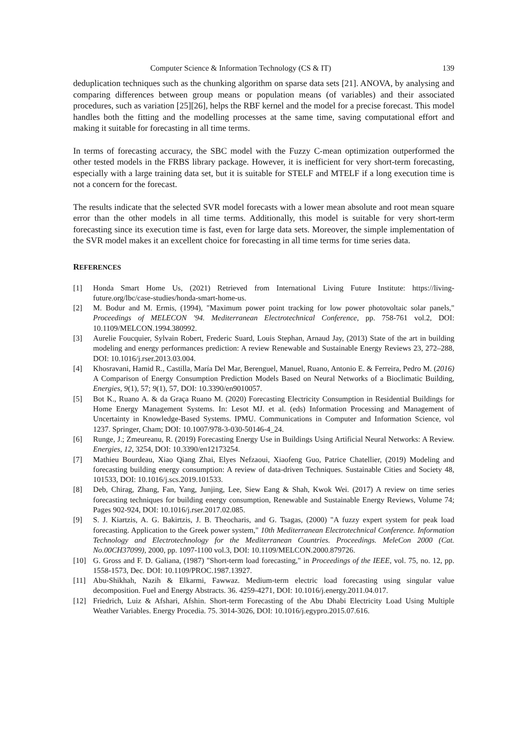Computer Science & Information Technology (CS & IT) 139
deduplication techniques such as the chunking algorithm on sparse data sets [21]. ANOVA, by analysing and comparing differences between group means or population means (of variables) and their associated procedures, such as variation [25][26], helps the RBF kernel and the model for a precise forecast. This model handles both the fitting and the modelling processes at the same time, saving computational effort and making it suitable for forecasting in all time terms.
In terms of forecasting accuracy, the SBC model with the Fuzzy C-mean optimization outperformed the other tested models in the FRBS library package. However, it is inefficient for very short-term forecasting, especially with a large training data set, but it is suitable for STELF and MTELF if a long execution time is not a concern for the forecast.
The results indicate that the selected SVR model forecasts with a lower mean absolute and root mean square error than the other models in all time terms. Additionally, this model is suitable for very short-term forecasting since its execution time is fast, even for large data sets. Moreover, the simple implementation of the SVR model makes it an excellent choice for forecasting in all time terms for time series data.
REFERENCES
[1] Honda Smart Home Us, (2021) Retrieved from International Living Future Institute: https://living-future.org/lbc/case-studies/honda-smart-home-us.
[2] M. Bodur and M. Ermis, (1994), "Maximum power point tracking for low power photovoltaic solar panels," Proceedings of MELECON '94. Mediterranean Electrotechnical Conference, pp. 758-761 vol.2, DOI: 10.1109/MELCON.1994.380992.
[3] Aurelie Foucquier, Sylvain Robert, Frederic Suard, Louis Stephan, Arnaud Jay, (2013) State of the art in building modeling and energy performances prediction: A review Renewable and Sustainable Energy Reviews 23, 272–288, DOI: 10.1016/j.rser.2013.03.004.
[4] Khosravani, Hamid R., Castilla, María Del Mar, Berenguel, Manuel, Ruano, Antonio E. & Ferreira, Pedro M. (2016) A Comparison of Energy Consumption Prediction Models Based on Neural Networks of a Bioclimatic Building, Energies, 9(1), 57; 9(1), 57, DOI: 10.3390/en9010057.
[5] Bot K., Ruano A. & da Graça Ruano M. (2020) Forecasting Electricity Consumption in Residential Buildings for Home Energy Management Systems. In: Lesot MJ. et al. (eds) Information Processing and Management of Uncertainty in Knowledge-Based Systems. IPMU. Communications in Computer and Information Science, vol 1237. Springer, Cham; DOI: 10.1007/978-3-030-50146-4_24.
[6] Runge, J.; Zmeureanu, R. (2019) Forecasting Energy Use in Buildings Using Artificial Neural Networks: A Review. Energies, 12, 3254, DOI: 10.3390/en12173254.
[7] Mathieu Bourdeau, Xiao Qiang Zhai, Elyes Nefzaoui, Xiaofeng Guo, Patrice Chatellier, (2019) Modeling and forecasting building energy consumption: A review of data-driven Techniques. Sustainable Cities and Society 48, 101533, DOI: 10.1016/j.scs.2019.101533.
[8] Deb, Chirag, Zhang, Fan, Yang, Junjing, Lee, Siew Eang & Shah, Kwok Wei. (2017) A review on time series forecasting techniques for building energy consumption, Renewable and Sustainable Energy Reviews, Volume 74; Pages 902-924, DOI: 10.1016/j.rser.2017.02.085.
[9] S. J. Kiartzis, A. G. Bakirtzis, J. B. Theocharis, and G. Tsagas, (2000) "A fuzzy expert system for peak load forecasting. Application to the Greek power system," 10th Mediterranean Electrotechnical Conference. Information Technology and Electrotechnology for the Mediterranean Countries. Proceedings. MeleCon 2000 (Cat. No.00CH37099), 2000, pp. 1097-1100 vol.3, DOI: 10.1109/MELCON.2000.879726.
[10] G. Gross and F. D. Galiana, (1987) "Short-term load forecasting," in Proceedings of the IEEE, vol. 75, no. 12, pp. 1558-1573, Dec. DOI: 10.1109/PROC.1987.13927.
[11] Abu-Shikhah, Nazih & Elkarmi, Fawwaz. Medium-term electric load forecasting using singular value decomposition. Fuel and Energy Abstracts. 36. 4259-4271, DOI: 10.1016/j.energy.2011.04.017.
[12] Friedrich, Luiz & Afshari, Afshin. Short-term Forecasting of the Abu Dhabi Electricity Load Using Multiple Weather Variables. Energy Procedia. 75. 3014-3026, DOI: 10.1016/j.egypro.2015.07.616.